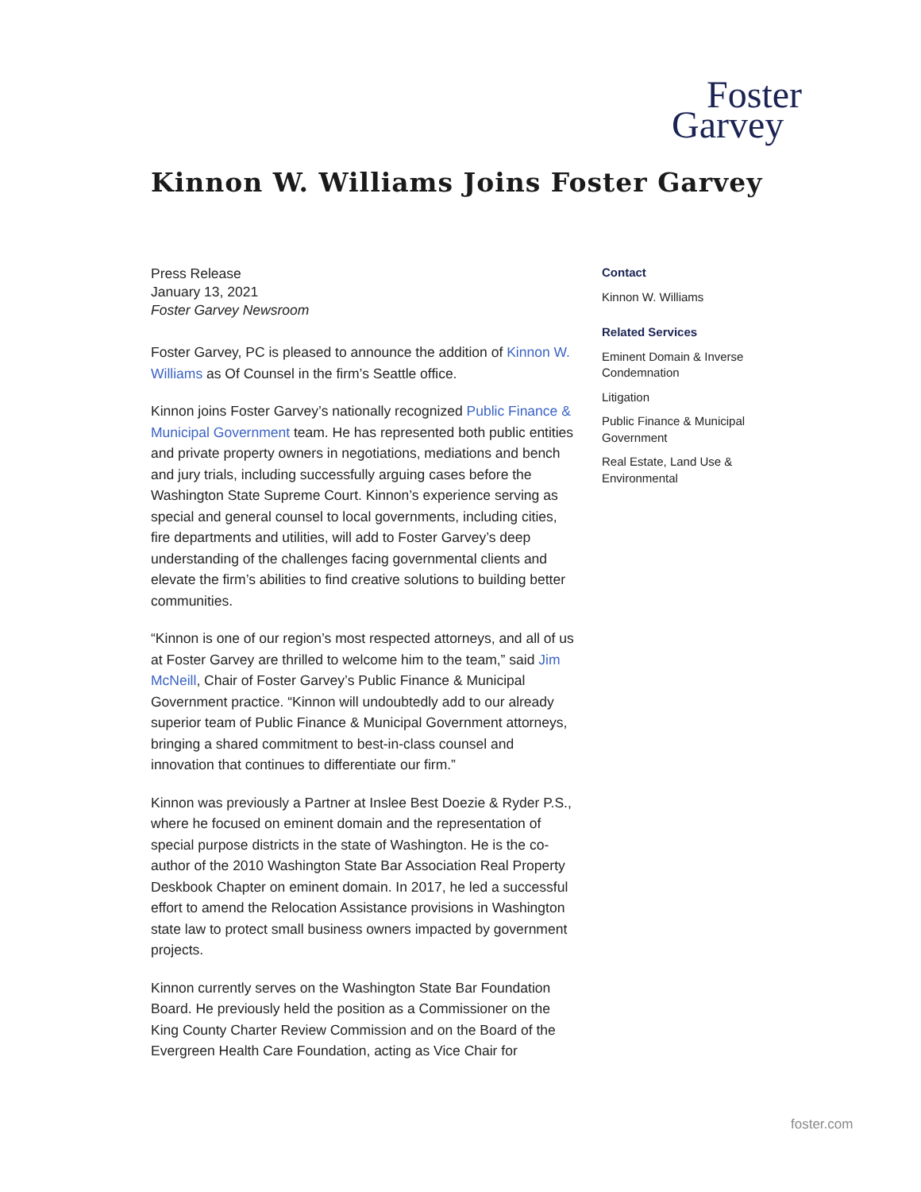Foster
Garvey
Kinnon W. Williams Joins Foster Garvey
Press Release
January 13, 2021
Foster Garvey Newsroom
Foster Garvey, PC is pleased to announce the addition of Kinnon W. Williams as Of Counsel in the firm’s Seattle office.
Kinnon joins Foster Garvey’s nationally recognized Public Finance & Municipal Government team. He has represented both public entities and private property owners in negotiations, mediations and bench and jury trials, including successfully arguing cases before the Washington State Supreme Court. Kinnon’s experience serving as special and general counsel to local governments, including cities, fire departments and utilities, will add to Foster Garvey’s deep understanding of the challenges facing governmental clients and elevate the firm’s abilities to find creative solutions to building better communities.
“Kinnon is one of our region’s most respected attorneys, and all of us at Foster Garvey are thrilled to welcome him to the team,” said Jim McNeill, Chair of Foster Garvey’s Public Finance & Municipal Government practice. “Kinnon will undoubtedly add to our already superior team of Public Finance & Municipal Government attorneys, bringing a shared commitment to best-in-class counsel and innovation that continues to differentiate our firm.”
Kinnon was previously a Partner at Inslee Best Doezie & Ryder P.S., where he focused on eminent domain and the representation of special purpose districts in the state of Washington. He is the co-author of the 2010 Washington State Bar Association Real Property Deskbook Chapter on eminent domain. In 2017, he led a successful effort to amend the Relocation Assistance provisions in Washington state law to protect small business owners impacted by government projects.
Kinnon currently serves on the Washington State Bar Foundation Board. He previously held the position as a Commissioner on the King County Charter Review Commission and on the Board of the Evergreen Health Care Foundation, acting as Vice Chair for
Contact
Kinnon W. Williams
Related Services
Eminent Domain & Inverse Condemnation
Litigation
Public Finance & Municipal Government
Real Estate, Land Use & Environmental
foster.com